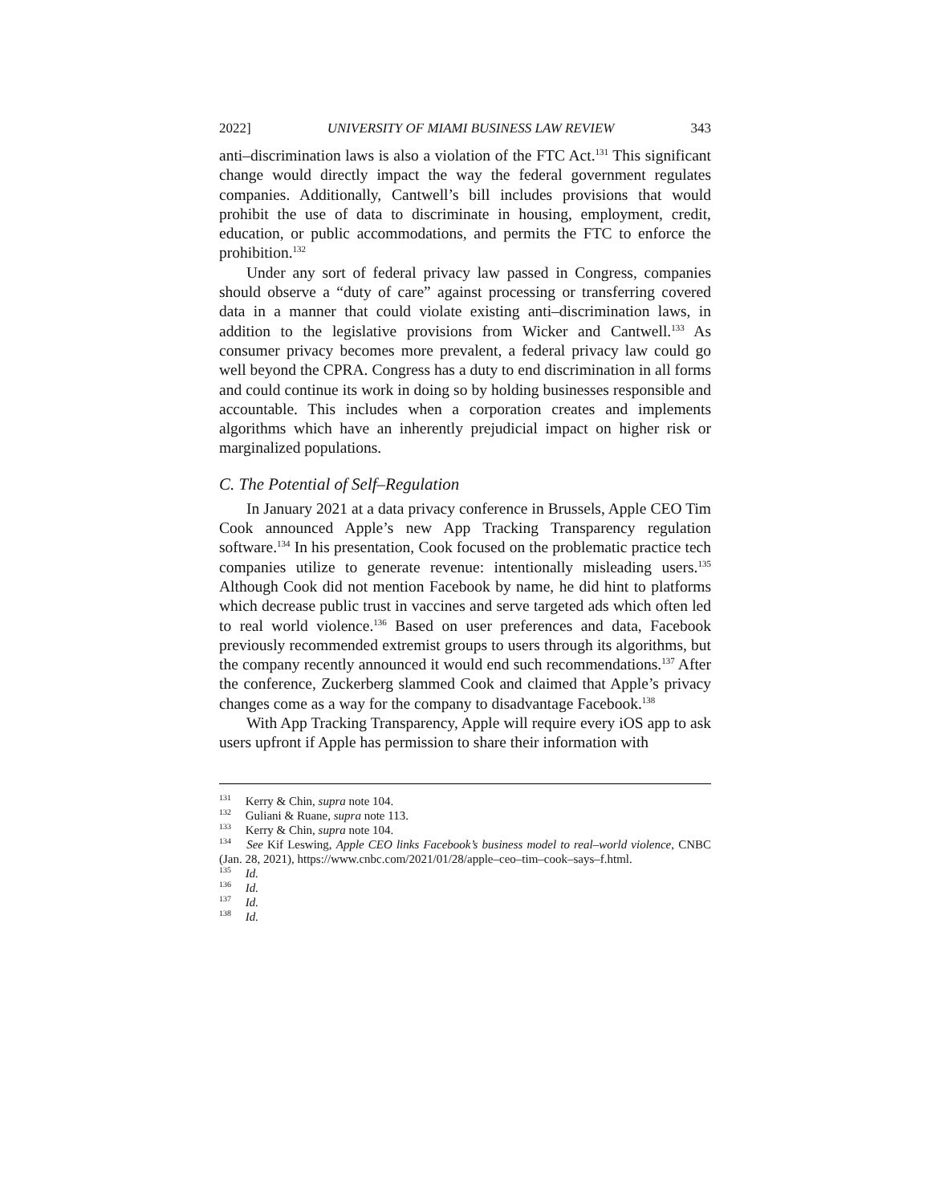2022] UNIVERSITY OF MIAMI BUSINESS LAW REVIEW 343
anti–discrimination laws is also a violation of the FTC Act.<sup>131</sup> This significant change would directly impact the way the federal government regulates companies. Additionally, Cantwell’s bill includes provisions that would prohibit the use of data to discriminate in housing, employment, credit, education, or public accommodations, and permits the FTC to enforce the prohibition.<sup>132</sup>
Under any sort of federal privacy law passed in Congress, companies should observe a “duty of care” against processing or transferring covered data in a manner that could violate existing anti–discrimination laws, in addition to the legislative provisions from Wicker and Cantwell.<sup>133</sup> As consumer privacy becomes more prevalent, a federal privacy law could go well beyond the CPRA. Congress has a duty to end discrimination in all forms and could continue its work in doing so by holding businesses responsible and accountable. This includes when a corporation creates and implements algorithms which have an inherently prejudicial impact on higher risk or marginalized populations.
C. The Potential of Self–Regulation
In January 2021 at a data privacy conference in Brussels, Apple CEO Tim Cook announced Apple’s new App Tracking Transparency regulation software.<sup>134</sup> In his presentation, Cook focused on the problematic practice tech companies utilize to generate revenue: intentionally misleading users.<sup>135</sup> Although Cook did not mention Facebook by name, he did hint to platforms which decrease public trust in vaccines and serve targeted ads which often led to real world violence.<sup>136</sup> Based on user preferences and data, Facebook previously recommended extremist groups to users through its algorithms, but the company recently announced it would end such recommendations.<sup>137</sup> After the conference, Zuckerberg slammed Cook and claimed that Apple’s privacy changes come as a way for the company to disadvantage Facebook.<sup>138</sup>
With App Tracking Transparency, Apple will require every iOS app to ask users upfront if Apple has permission to share their information with
<sup>131</sup> Kerry & Chin, supra note 104.
<sup>132</sup> Guliani & Ruane, supra note 113.
<sup>133</sup> Kerry & Chin, supra note 104.
<sup>134</sup> See Kif Leswing, Apple CEO links Facebook’s business model to real–world violence, CNBC (Jan. 28, 2021), https://www.cnbc.com/2021/01/28/apple–ceo–tim–cook–says–f.html.
<sup>135</sup> Id.
<sup>136</sup> Id.
<sup>137</sup> Id.
<sup>138</sup> Id.